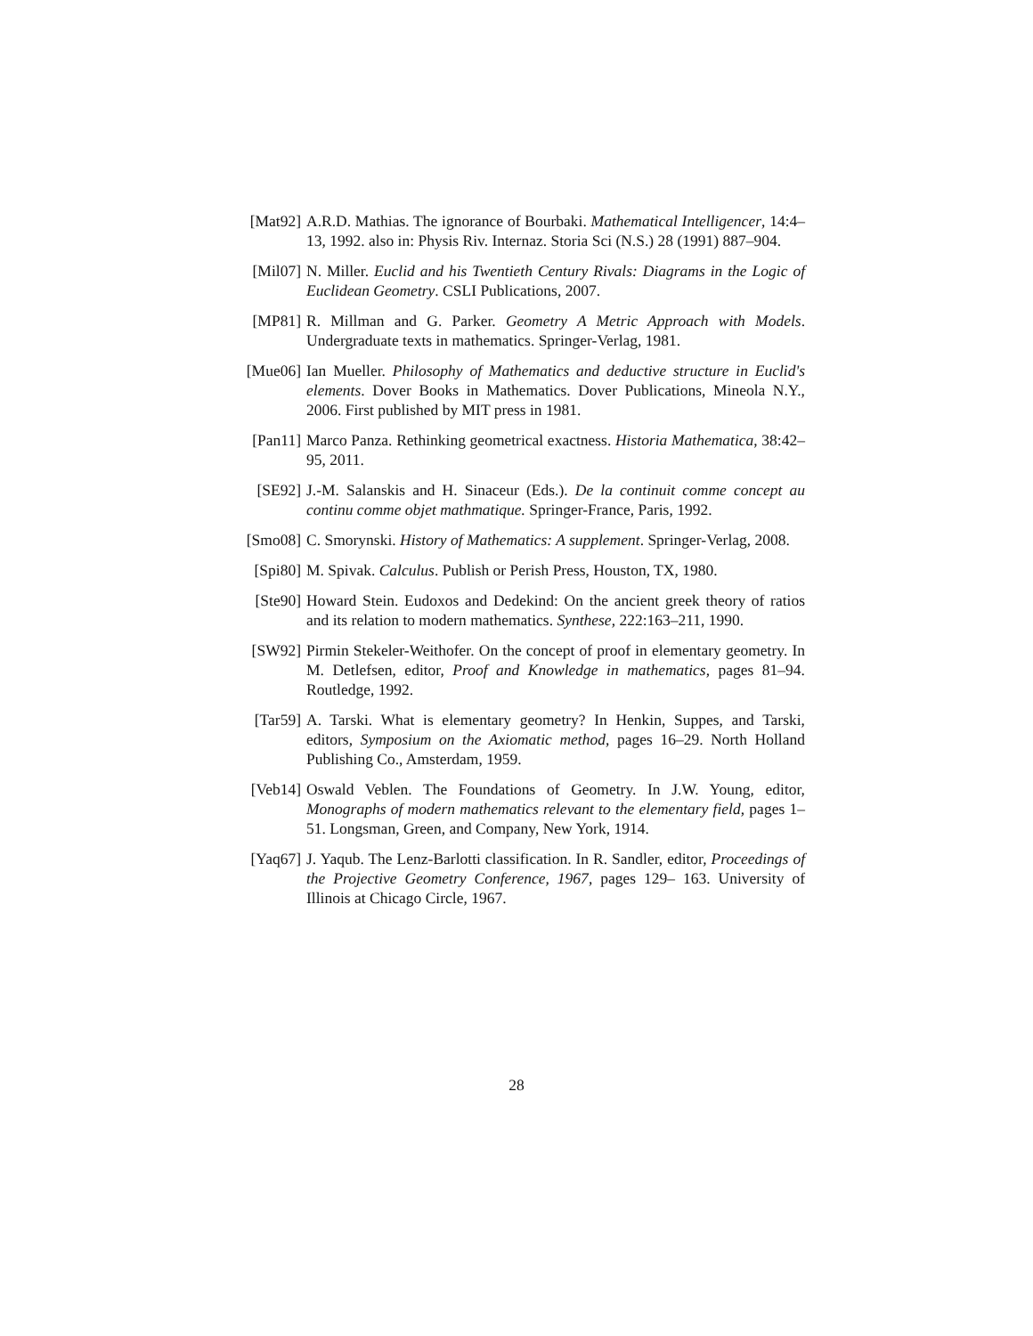[Mat92] A.R.D. Mathias. The ignorance of Bourbaki. Mathematical Intelligencer, 14:4–13, 1992. also in: Physis Riv. Internaz. Storia Sci (N.S.) 28 (1991) 887–904.
[Mil07] N. Miller. Euclid and his Twentieth Century Rivals: Diagrams in the Logic of Euclidean Geometry. CSLI Publications, 2007.
[MP81] R. Millman and G. Parker. Geometry A Metric Approach with Models. Undergraduate texts in mathematics. Springer-Verlag, 1981.
[Mue06] Ian Mueller. Philosophy of Mathematics and deductive structure in Euclid's elements. Dover Books in Mathematics. Dover Publications, Mineola N.Y., 2006. First published by MIT press in 1981.
[Pan11] Marco Panza. Rethinking geometrical exactness. Historia Mathematica, 38:42–95, 2011.
[SE92] J.-M. Salanskis and H. Sinaceur (Eds.). De la continuit comme concept au continu comme objet mathmatique. Springer-France, Paris, 1992.
[Smo08] C. Smorynski. History of Mathematics: A supplement. Springer-Verlag, 2008.
[Spi80] M. Spivak. Calculus. Publish or Perish Press, Houston, TX, 1980.
[Ste90] Howard Stein. Eudoxos and Dedekind: On the ancient greek theory of ratios and its relation to modern mathematics. Synthese, 222:163–211, 1990.
[SW92] Pirmin Stekeler-Weithofer. On the concept of proof in elementary geometry. In M. Detlefsen, editor, Proof and Knowledge in mathematics, pages 81–94. Routledge, 1992.
[Tar59] A. Tarski. What is elementary geometry? In Henkin, Suppes, and Tarski, editors, Symposium on the Axiomatic method, pages 16–29. North Holland Publishing Co., Amsterdam, 1959.
[Veb14] Oswald Veblen. The Foundations of Geometry. In J.W. Young, editor, Monographs of modern mathematics relevant to the elementary field, pages 1–51. Longsman, Green, and Company, New York, 1914.
[Yaq67] J. Yaqub. The Lenz-Barlotti classification. In R. Sandler, editor, Proceedings of the Projective Geometry Conference, 1967, pages 129– 163. University of Illinois at Chicago Circle, 1967.
28